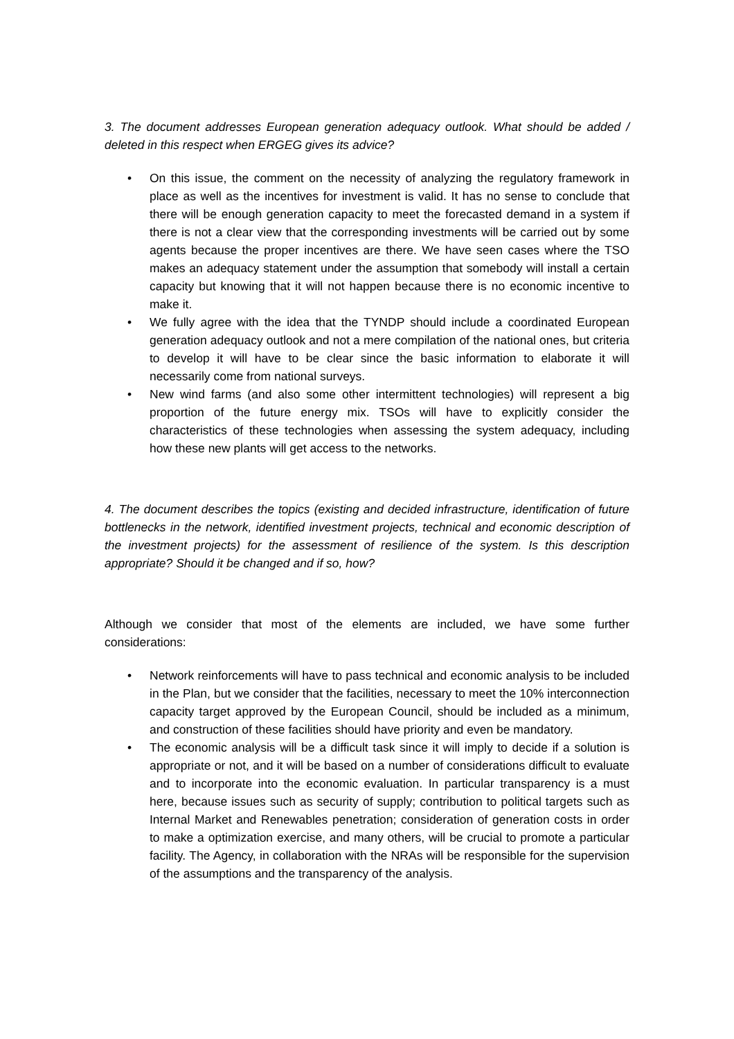3. The document addresses European generation adequacy outlook. What should be added / deleted in this respect when ERGEG gives its advice?
• On this issue, the comment on the necessity of analyzing the regulatory framework in place as well as the incentives for investment is valid. It has no sense to conclude that there will be enough generation capacity to meet the forecasted demand in a system if there is not a clear view that the corresponding investments will be carried out by some agents because the proper incentives are there. We have seen cases where the TSO makes an adequacy statement under the assumption that somebody will install a certain capacity but knowing that it will not happen because there is no economic incentive to make it.
• We fully agree with the idea that the TYNDP should include a coordinated European generation adequacy outlook and not a mere compilation of the national ones, but criteria to develop it will have to be clear since the basic information to elaborate it will necessarily come from national surveys.
• New wind farms (and also some other intermittent technologies) will represent a big proportion of the future energy mix. TSOs will have to explicitly consider the characteristics of these technologies when assessing the system adequacy, including how these new plants will get access to the networks.
4. The document describes the topics (existing and decided infrastructure, identification of future bottlenecks in the network, identified investment projects, technical and economic description of the investment projects) for the assessment of resilience of the system. Is this description appropriate? Should it be changed and if so, how?
Although we consider that most of the elements are included, we have some further considerations:
• Network reinforcements will have to pass technical and economic analysis to be included in the Plan, but we consider that the facilities, necessary to meet the 10% interconnection capacity target approved by the European Council, should be included as a minimum, and construction of these facilities should have priority and even be mandatory.
• The economic analysis will be a difficult task since it will imply to decide if a solution is appropriate or not, and it will be based on a number of considerations difficult to evaluate and to incorporate into the economic evaluation. In particular transparency is a must here, because issues such as security of supply; contribution to political targets such as Internal Market and Renewables penetration; consideration of generation costs in order to make a optimization exercise, and many others, will be crucial to promote a particular facility. The Agency, in collaboration with the NRAs will be responsible for the supervision of the assumptions and the transparency of the analysis.